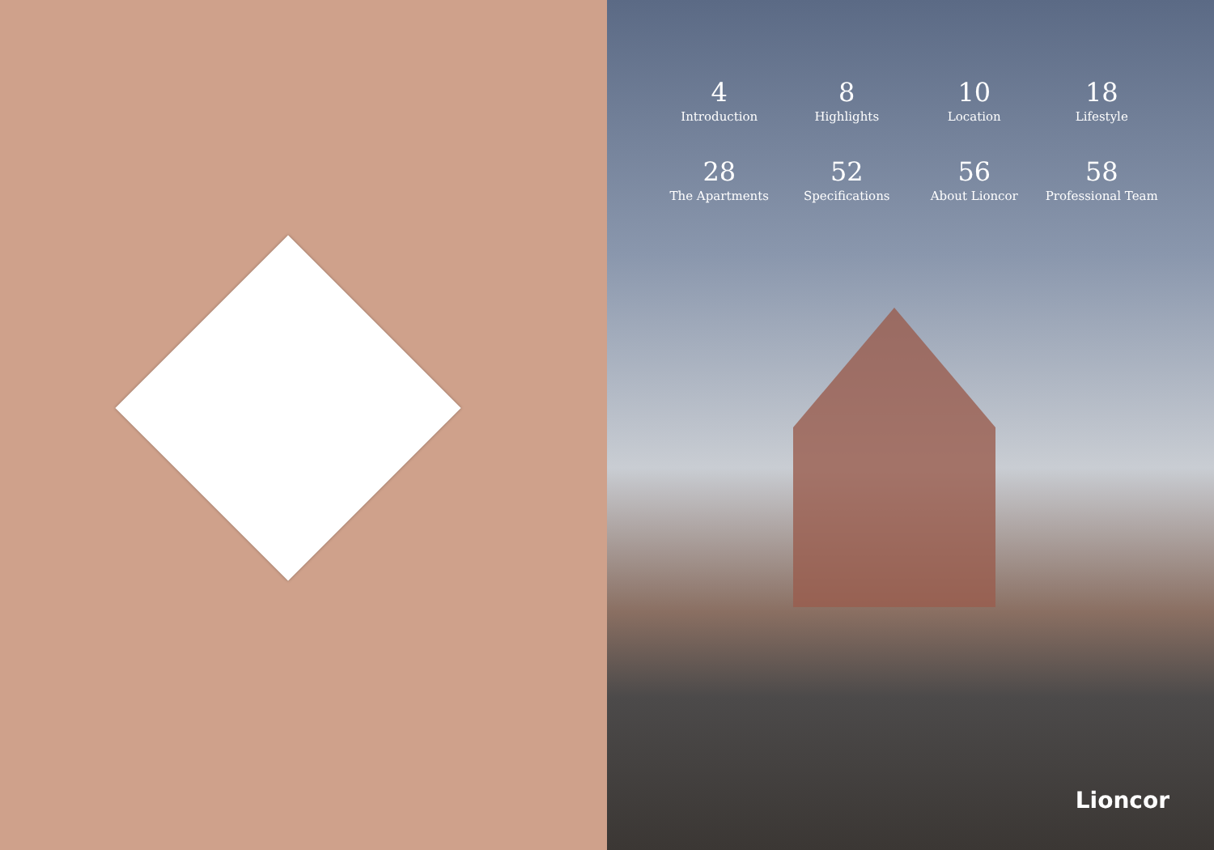4
Introduction
8
Highlights
10
Location
18
Lifestyle
28
The Apartments
52
Specifications
56
About Lioncor
58
Professional Team
Lioncor